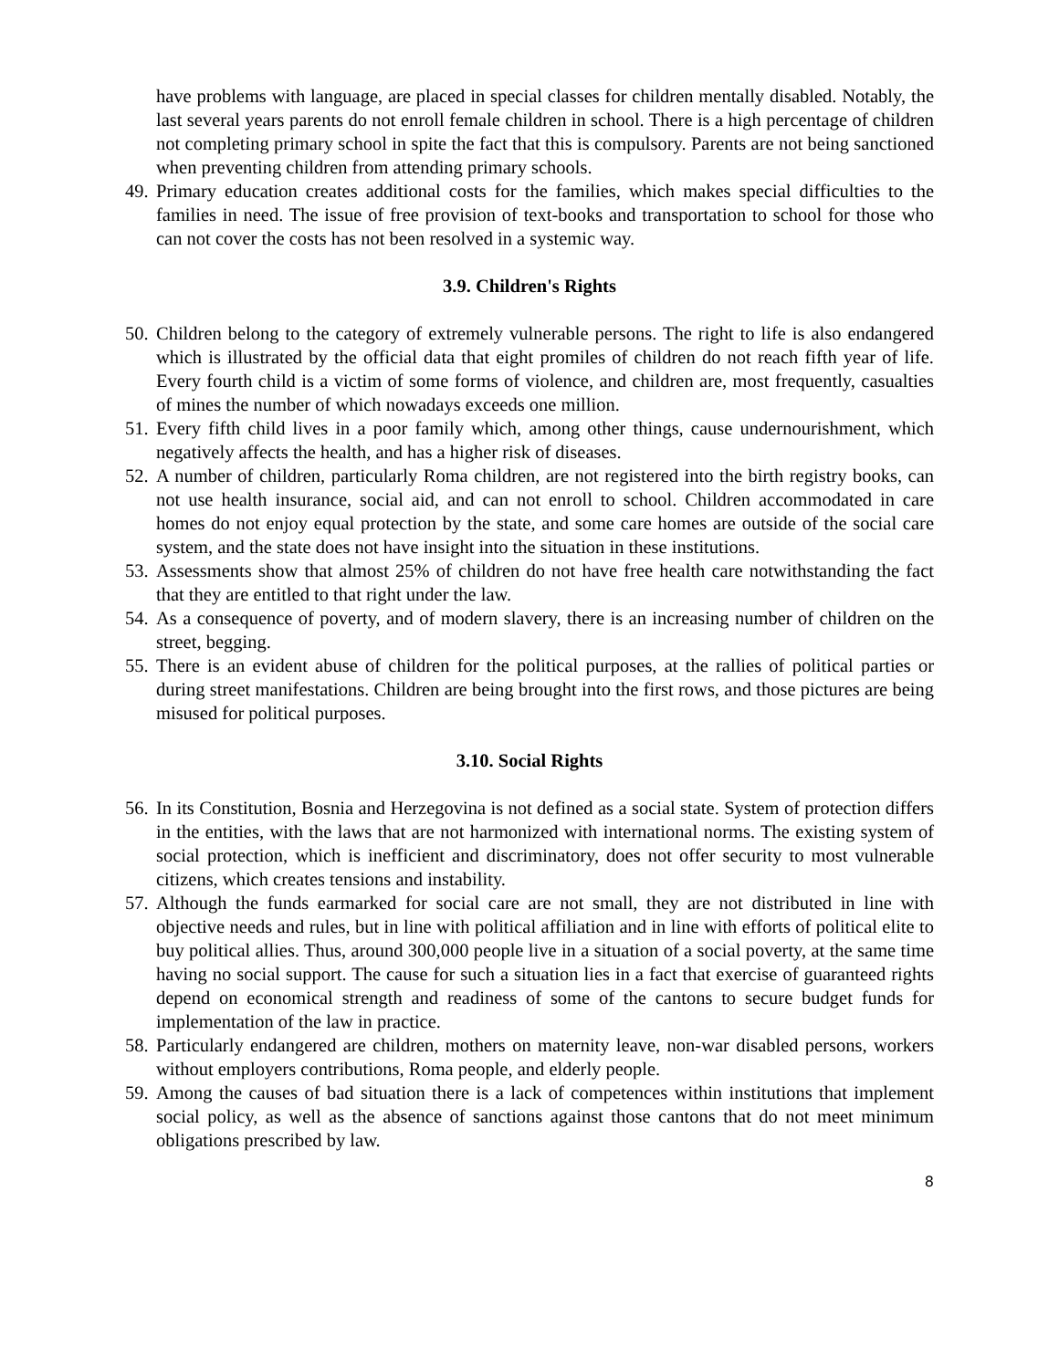have problems with language, are placed in special classes for children mentally disabled. Notably, the last several years parents do not enroll female children in school. There is a high percentage of children not completing primary school in spite the fact that this is compulsory. Parents are not being sanctioned when preventing children from attending primary schools.
49. Primary education creates additional costs for the families, which makes special difficulties to the families in need. The issue of free provision of text-books and transportation to school for those who can not cover the costs has not been resolved in a systemic way.
3.9. Children's Rights
50. Children belong to the category of extremely vulnerable persons. The right to life is also endangered which is illustrated by the official data that eight promiles of children do not reach fifth year of life. Every fourth child is a victim of some forms of violence, and children are, most frequently, casualties of mines the number of which nowadays exceeds one million.
51. Every fifth child lives in a poor family which, among other things, cause undernourishment, which negatively affects the health, and has a higher risk of diseases.
52. A number of children, particularly Roma children, are not registered into the birth registry books, can not use health insurance, social aid, and can not enroll to school. Children accommodated in care homes do not enjoy equal protection by the state, and some care homes are outside of the social care system, and the state does not have insight into the situation in these institutions.
53. Assessments show that almost 25% of children do not have free health care notwithstanding the fact that they are entitled to that right under the law.
54. As a consequence of poverty, and of modern slavery, there is an increasing number of children on the street, begging.
55. There is an evident abuse of children for the political purposes, at the rallies of political parties or during street manifestations. Children are being brought into the first rows, and those pictures are being misused for political purposes.
3.10. Social Rights
56. In its Constitution, Bosnia and Herzegovina is not defined as a social state. System of protection differs in the entities, with the laws that are not harmonized with international norms. The existing system of social protection, which is inefficient and discriminatory, does not offer security to most vulnerable citizens, which creates tensions and instability.
57. Although the funds earmarked for social care are not small, they are not distributed in line with objective needs and rules, but in line with political affiliation and in line with efforts of political elite to buy political allies. Thus, around 300,000 people live in a situation of a social poverty, at the same time having no social support. The cause for such a situation lies in a fact that exercise of guaranteed rights depend on economical strength and readiness of some of the cantons to secure budget funds for implementation of the law in practice.
58. Particularly endangered are children, mothers on maternity leave, non-war disabled persons, workers without employers contributions, Roma people, and elderly people.
59. Among the causes of bad situation there is a lack of competences within institutions that implement social policy, as well as the absence of sanctions against those cantons that do not meet minimum obligations prescribed by law.
8